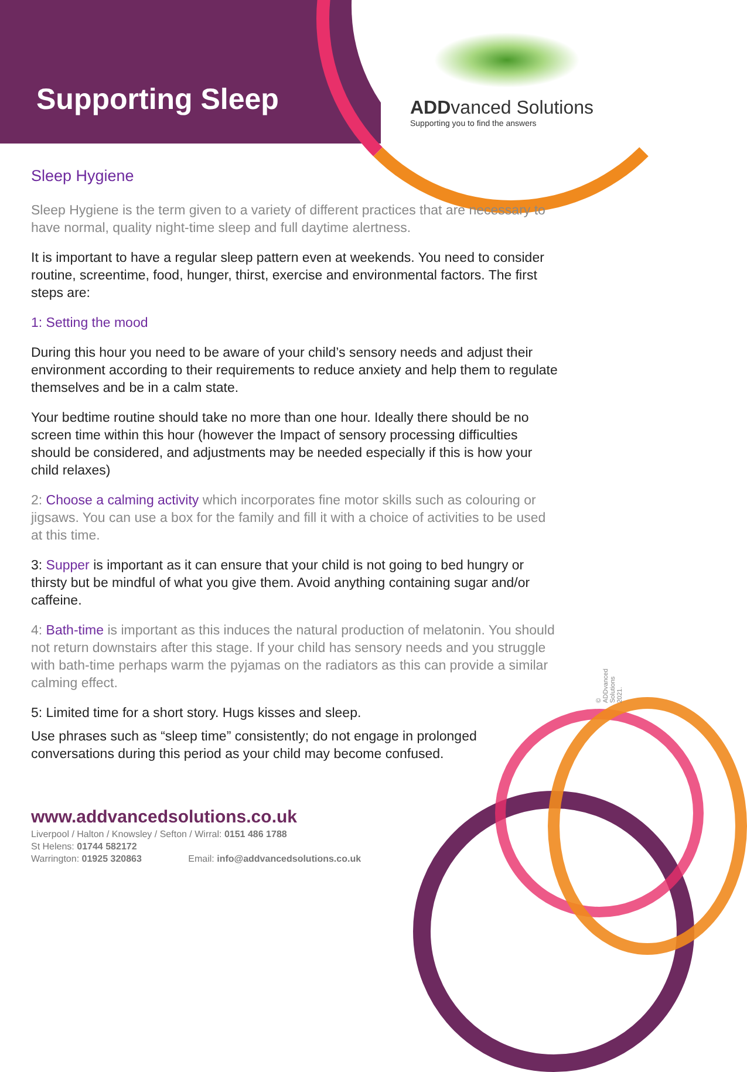Supporting Sleep
ADD vanced Solutions
Supporting you to find the answers
Sleep Hygiene
Sleep Hygiene is the term given to a variety of different practices that are necessary to have normal, quality night-time sleep and full daytime alertness.
It is important to have a regular sleep pattern even at weekends. You need to consider routine, screentime, food, hunger, thirst, exercise and environmental factors. The first steps are:
1: Setting the mood
During this hour you need to be aware of your child’s sensory needs and adjust their environment according to their requirements to reduce anxiety and help them to regulate themselves and be in a calm state.
Your bedtime routine should take no more than one hour. Ideally there should be no screen time within this hour (however the Impact of sensory processing difficulties should be considered, and adjustments may be needed especially if this is how your child relaxes)
2: Choose a calming activity which incorporates fine motor skills such as colouring or jigsaws. You can use a box for the family and fill it with a choice of activities to be used at this time.
3: Supper is important as it can ensure that your child is not going to bed hungry or thirsty but be mindful of what you give them. Avoid anything containing sugar and/or caffeine.
4: Bath-time is important as this induces the natural production of melatonin. You should not return downstairs after this stage. If your child has sensory needs and you struggle with bath-time perhaps warm the pyjamas on the radiators as this can provide a similar calming effect.
5: Limited time for a short story. Hugs kisses and sleep.
Use phrases such as “sleep time” consistently; do not engage in prolonged conversations during this period as your child may become confused.
© ADDvanced Solutions 2021.
www.addvancedsolutions.co.uk
Liverpool / Halton / Knowsley / Sefton / Wirral: 0151 486 1788
St Helens: 01744 582172
Warrington: 01925 320863 Email: info@addvancedsolutions.co.uk